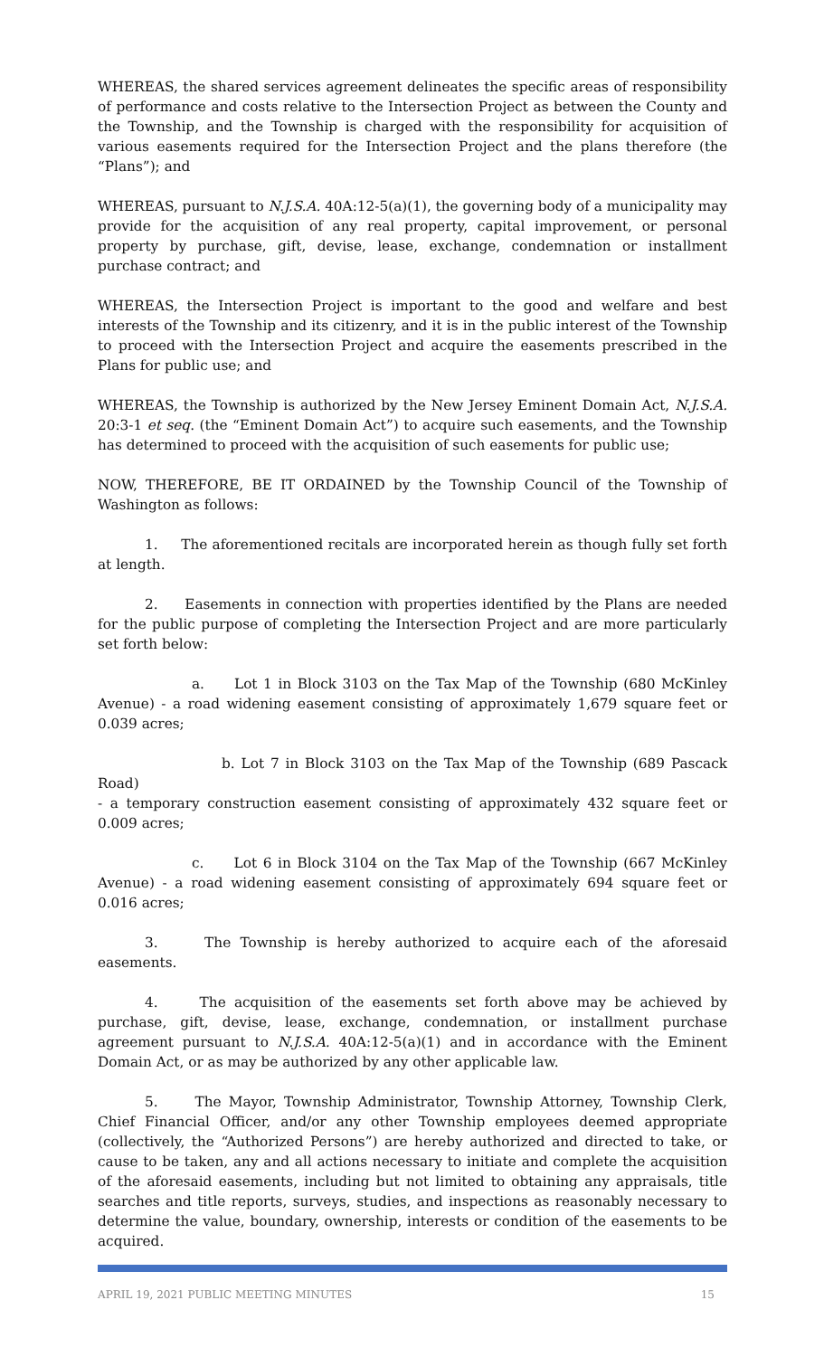WHEREAS, the shared services agreement delineates the specific areas of responsibility of performance and costs relative to the Intersection Project as between the County and the Township, and the Township is charged with the responsibility for acquisition of various easements required for the Intersection Project and the plans therefore (the “Plans”); and
WHEREAS, pursuant to N.J.S.A. 40A:12-5(a)(1), the governing body of a municipality may provide for the acquisition of any real property, capital improvement, or personal property by purchase, gift, devise, lease, exchange, condemnation or installment purchase contract; and
WHEREAS, the Intersection Project is important to the good and welfare and best interests of the Township and its citizenry, and it is in the public interest of the Township to proceed with the Intersection Project and acquire the easements prescribed in the Plans for public use; and
WHEREAS, the Township is authorized by the New Jersey Eminent Domain Act, N.J.S.A. 20:3-1 et seq. (the “Eminent Domain Act”) to acquire such easements, and the Township has determined to proceed with the acquisition of such easements for public use;
NOW, THEREFORE, BE IT ORDAINED by the Township Council of the Township of Washington as follows:
1. The aforementioned recitals are incorporated herein as though fully set forth at length.
2. Easements in connection with properties identified by the Plans are needed for the public purpose of completing the Intersection Project and are more particularly set forth below:
a. Lot 1 in Block 3103 on the Tax Map of the Township (680 McKinley Avenue) - a road widening easement consisting of approximately 1,679 square feet or 0.039 acres;
b. Lot 7 in Block 3103 on the Tax Map of the Township (689 Pascack Road)
- a temporary construction easement consisting of approximately 432 square feet or 0.009 acres;
c. Lot 6 in Block 3104 on the Tax Map of the Township (667 McKinley Avenue) - a road widening easement consisting of approximately 694 square feet or 0.016 acres;
3. The Township is hereby authorized to acquire each of the aforesaid easements.
4. The acquisition of the easements set forth above may be achieved by purchase, gift, devise, lease, exchange, condemnation, or installment purchase agreement pursuant to N.J.S.A. 40A:12-5(a)(1) and in accordance with the Eminent Domain Act, or as may be authorized by any other applicable law.
5. The Mayor, Township Administrator, Township Attorney, Township Clerk, Chief Financial Officer, and/or any other Township employees deemed appropriate (collectively, the “Authorized Persons”) are hereby authorized and directed to take, or cause to be taken, any and all actions necessary to initiate and complete the acquisition of the aforesaid easements, including but not limited to obtaining any appraisals, title searches and title reports, surveys, studies, and inspections as reasonably necessary to determine the value, boundary, ownership, interests or condition of the easements to be acquired.
APRIL 19, 2021 PUBLIC MEETING MINUTES 15